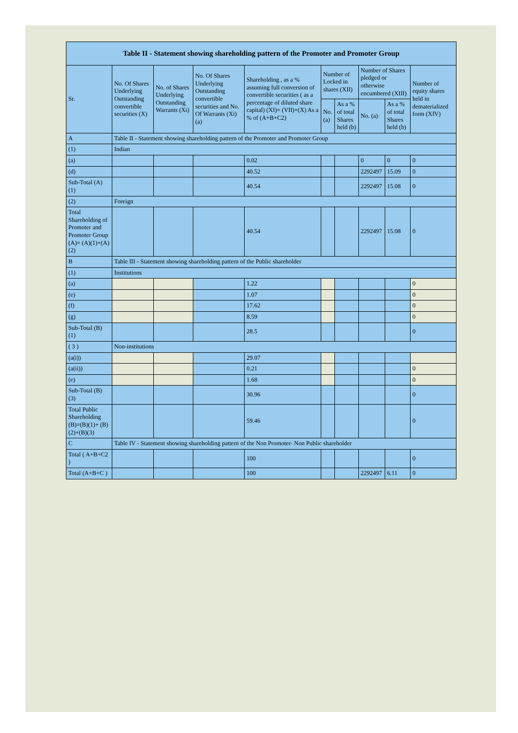| Table II - Statement showing shareholding pattern of the Promoter and Promoter Group | | | | | | | | | |
| --- | --- | --- | --- | --- | --- | --- | --- | --- | --- |
| Sr. | No. Of Shares Underlying Outstanding convertible securities (X) | No. of Shares Underlying Outstanding Warrants (Xi) | No. Of Shares Underlying Outstanding convertible securities and No. Of Warrants (Xi) (a) | Shareholding , as a % assuming full conversion of convertible securities ( as a percentage of diluted share capital) (XI)= (VII)+(X) As a % of (A+B+C2) | Number of Locked in shares (XII) | | Number of Shares pledged or otherwise encumbered (XIII) | | Number of equity shares held in dematerialized form (XIV) |
| | | | | | No. (a) | As a % of total Shares held (b) | No. (a) | As a % of total Shares held (b) | |
| A | Table II - Statement showing shareholding pattern of the Promoter and Promoter Group | | | | | | | | |
| (1) | Indian | | | | | | | | |
| (a) | | | | 0.02 | | | 0 | 0 | 0 |
| (d) | | | | 40.52 | | | 2292497 | 15.09 | 0 |
| Sub-Total (A) (1) | | | | 40.54 | | | 2292497 | 15.08 | 0 |
| (2) | Foreign | | | | | | | | |
| Total Shareholding of Promoter and Promoter Group (A)= (A)(1)+(A)(2) | | | | 40.54 | | | 2292497 | 15.08 | 0 |
| B | Table III - Statement showing shareholding pattern of the Public shareholder | | | | | | | | |
| (1) | Institutions | | | | | | | | |
| (a) | | | | 1.22 | | | | | 0 |
| (e) | | | | 1.07 | | | | | 0 |
| (f) | | | | 17.62 | | | | | 0 |
| (g) | | | | 8.59 | | | | | 0 |
| Sub-Total (B) (1) | | | | 28.5 | | | | | 0 |
| ( 3 ) | Non-institutions | | | | | | | | |
| (a(i)) | | | | 29.07 | | | | | |
| (a(ii)) | | | | 0.21 | | | | | 0 |
| (e) | | | | 1.68 | | | | | 0 |
| Sub-Total (B) (3) | | | | 30.96 | | | | | 0 |
| Total Public Shareholding (B)=(B)(1)+ (B)(2)+(B)(3) | | | | 59.46 | | | | | 0 |
| C | Table IV - Statement showing shareholding pattern of the Non Promoter- Non Public shareholder | | | | | | | | |
| Total ( A+B+C2 ) | | | | 100 | | | | | 0 |
| Total (A+B+C ) | | | | 100 | | | 2292497 | 6.11 | 0 |